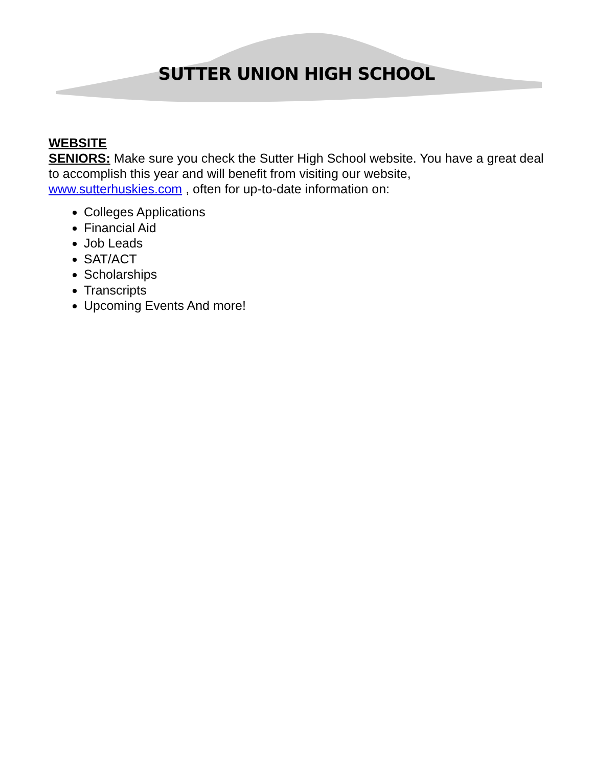SUTTER UNION HIGH SCHOOL
WEBSITE
SENIORS: Make sure you check the Sutter High School website. You have a great deal to accomplish this year and will benefit from visiting our website, www.sutterhuskies.com , often for up-to-date information on:
Colleges Applications
Financial Aid
Job Leads
SAT/ACT
Scholarships
Transcripts
Upcoming Events And more!